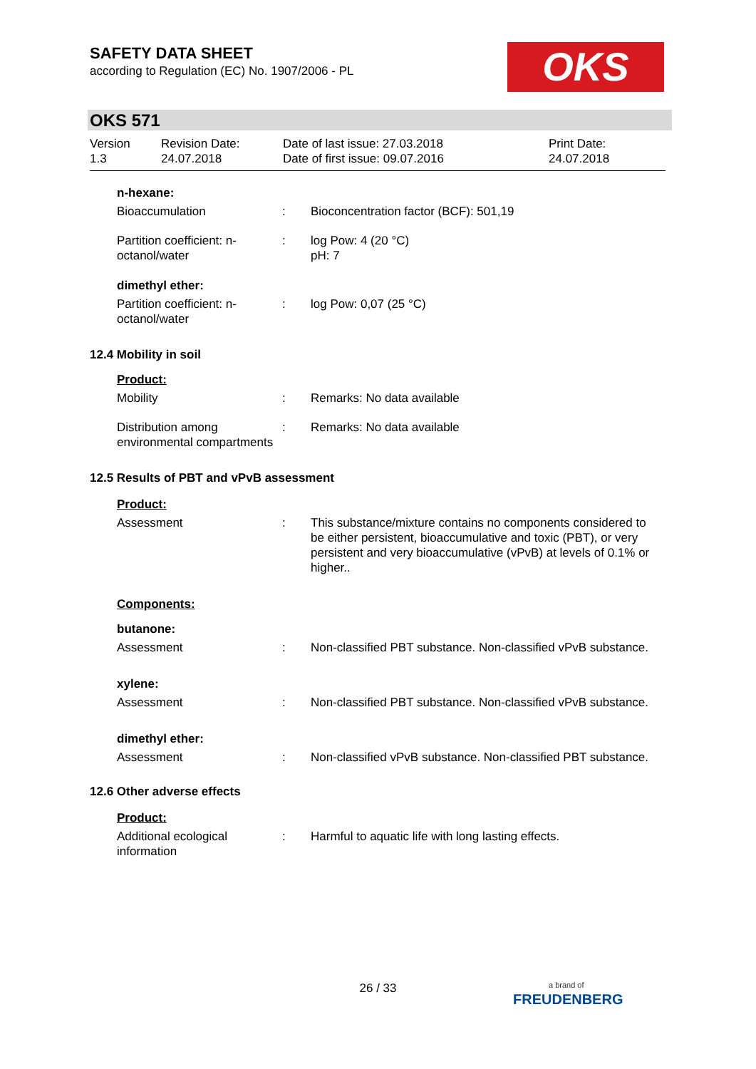SAFETY DATA SHEET
according to Regulation (EC) No. 1907/2006 - PL
OKS
OKS 571
Version
1.3
Revision Date:
24.07.2018
Date of last issue: 27.03.2018
Date of first issue: 09.07.2016
Print Date:
24.07.2018
n-hexane:
Bioaccumulation : Bioconcentration factor (BCF): 501,19
Partition coefficient: n-octanol/water
: log Pow: 4 (20 °C)
pH: 7
dimethyl ether:
Partition coefficient: n-octanol/water
: log Pow: 0,07 (25 °C)
12.4 Mobility in soil
Product:
Mobility : Remarks: No data available
Distribution among environmental compartments
: Remarks: No data available
12.5 Results of PBT and vPvB assessment
Product:
Assessment : This substance/mixture contains no components considered to be either persistent, bioaccumulative and toxic (PBT), or very persistent and very bioaccumulative (vPvB) at levels of 0.1% or higher..
Components:
butanone:
Assessment : Non-classified PBT substance. Non-classified vPvB substance.
xylene:
Assessment : Non-classified PBT substance. Non-classified vPvB substance.
dimethyl ether:
Assessment : Non-classified vPvB substance. Non-classified PBT substance.
12.6 Other adverse effects
Product:
Additional ecological information
: Harmful to aquatic life with long lasting effects.
26 / 33
a brand of
FREUDENBERG